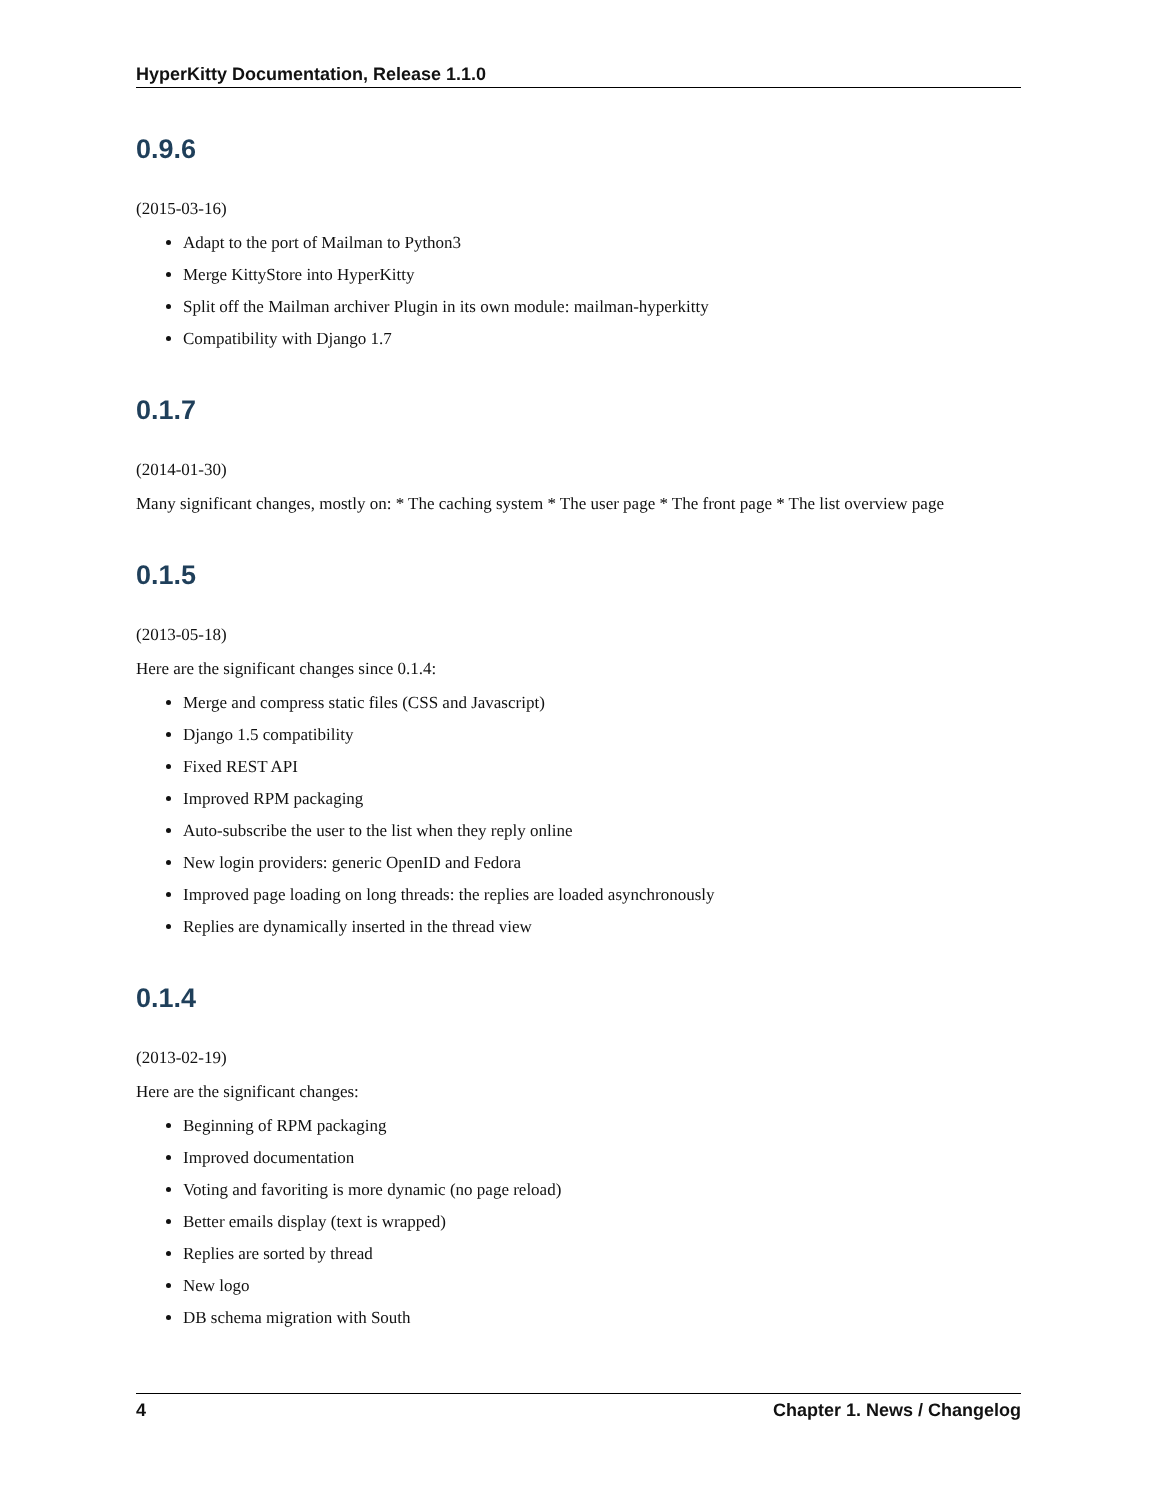HyperKitty Documentation, Release 1.1.0
0.9.6
(2015-03-16)
Adapt to the port of Mailman to Python3
Merge KittyStore into HyperKitty
Split off the Mailman archiver Plugin in its own module: mailman-hyperkitty
Compatibility with Django 1.7
0.1.7
(2014-01-30)
Many significant changes, mostly on: * The caching system * The user page * The front page * The list overview page
0.1.5
(2013-05-18)
Here are the significant changes since 0.1.4:
Merge and compress static files (CSS and Javascript)
Django 1.5 compatibility
Fixed REST API
Improved RPM packaging
Auto-subscribe the user to the list when they reply online
New login providers: generic OpenID and Fedora
Improved page loading on long threads: the replies are loaded asynchronously
Replies are dynamically inserted in the thread view
0.1.4
(2013-02-19)
Here are the significant changes:
Beginning of RPM packaging
Improved documentation
Voting and favoriting is more dynamic (no page reload)
Better emails display (text is wrapped)
Replies are sorted by thread
New logo
DB schema migration with South
4 Chapter 1. News / Changelog